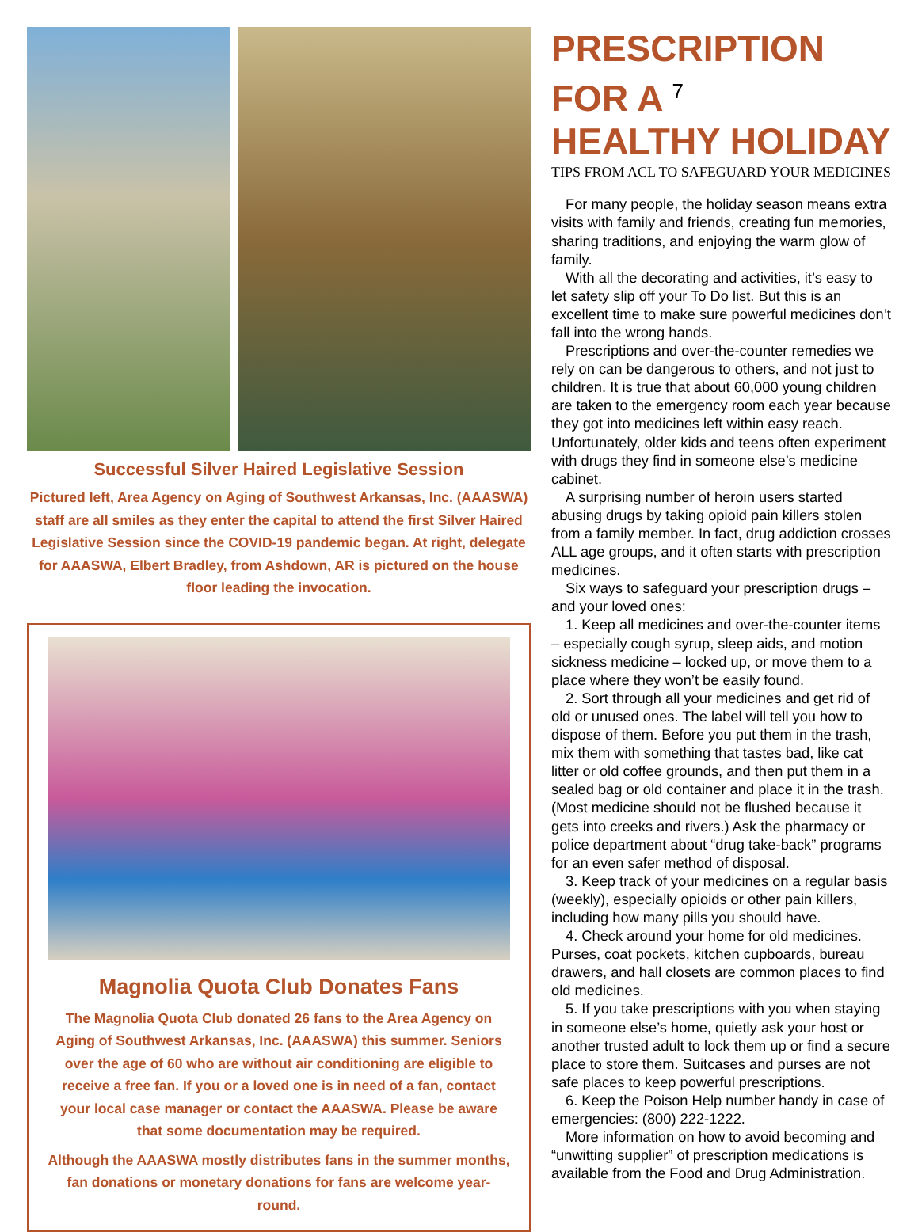Successful Silver Haired Legislative Session
Pictured left, Area Agency on Aging of Southwest Arkansas, Inc. (AAASWA) staff are all smiles as they enter the capital to attend the first Silver Haired Legislative Session since the COVID-19 pandemic began. At right, delegate for AAASWA, Elbert Bradley, from Ashdown, AR is pictured on the house floor leading the invocation.
Magnolia Quota Club Donates Fans
The Magnolia Quota Club donated 26 fans to the Area Agency on Aging of Southwest Arkansas, Inc. (AAASWA) this summer. Seniors over the age of 60 who are without air conditioning are eligible to receive a free fan. If you or a loved one is in need of a fan, contact your local case manager or contact the AAASWA. Please be aware that some documentation may be required.
Although the AAASWA mostly distributes fans in the summer months, fan donations or monetary donations for fans are welcome year-round.
PRESCRIPTION FOR A <sup>7</sup>
HEALTHY HOLIDAY
TIPS FROM ACL TO SAFEGUARD YOUR MEDICINES
For many people, the holiday season means extra visits with family and friends, creating fun memories, sharing traditions, and enjoying the warm glow of family.
With all the decorating and activities, it’s easy to let safety slip off your To Do list. But this is an excellent time to make sure powerful medicines don’t fall into the wrong hands.
Prescriptions and over-the-counter remedies we rely on can be dangerous to others, and not just to children. It is true that about 60,000 young children are taken to the emergency room each year because they got into medicines left within easy reach. Unfortunately, older kids and teens often experiment with drugs they find in someone else’s medicine cabinet.
A surprising number of heroin users started abusing drugs by taking opioid pain killers stolen from a family member. In fact, drug addiction crosses ALL age groups, and it often starts with prescription medicines.
Six ways to safeguard your prescription drugs – and your loved ones:
1. Keep all medicines and over-the-counter items – especially cough syrup, sleep aids, and motion sickness medicine – locked up, or move them to a place where they won’t be easily found.
2. Sort through all your medicines and get rid of old or unused ones. The label will tell you how to dispose of them. Before you put them in the trash, mix them with something that tastes bad, like cat litter or old coffee grounds, and then put them in a sealed bag or old container and place it in the trash. (Most medicine should not be flushed because it gets into creeks and rivers.) Ask the pharmacy or police department about “drug take-back” programs for an even safer method of disposal.
3. Keep track of your medicines on a regular basis (weekly), especially opioids or other pain killers, including how many pills you should have.
4. Check around your home for old medicines. Purses, coat pockets, kitchen cupboards, bureau drawers, and hall closets are common places to find old medicines.
5. If you take prescriptions with you when staying in someone else’s home, quietly ask your host or another trusted adult to lock them up or find a secure place to store them. Suitcases and purses are not safe places to keep powerful prescriptions.
6. Keep the Poison Help number handy in case of emergencies: (800) 222-1222.
More information on how to avoid becoming and “unwitting supplier” of prescription medications is available from the Food and Drug Administration.